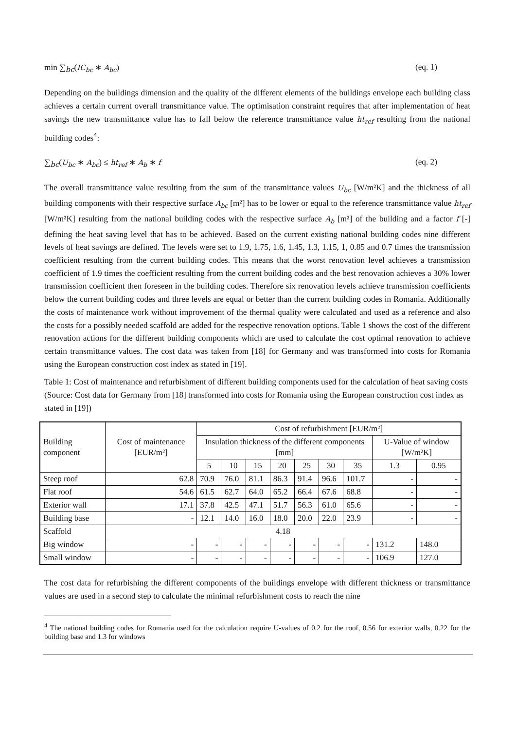min ∑<sub>bc</sub>(IC<sub>bc</sub> ∗ A<sub>bc</sub>) (eq. 1)
Depending on the buildings dimension and the quality of the different elements of the buildings envelope each building class achieves a certain current overall transmittance value. The optimisation constraint requires that after implementation of heat savings the new transmittance value has to fall below the reference transmittance value ht<sub>ref</sub> resulting from the national building codes<sup>4</sup>:
∑<sub>bc</sub>(U<sub>bc</sub> ∗ A<sub>bc</sub>) ≤ ht<sub>ref</sub> ∗ A<sub>b</sub> ∗ f (eq. 2)
The overall transmittance value resulting from the sum of the transmittance values U<sub>bc</sub> [W/m²K] and the thickness of all building components with their respective surface A<sub>bc</sub> [m²] has to be lower or equal to the reference transmittance value ht<sub>ref</sub> [W/m²K] resulting from the national building codes with the respective surface A<sub>b</sub> [m²] of the building and a factor f [-] defining the heat saving level that has to be achieved. Based on the current existing national building codes nine different levels of heat savings are defined. The levels were set to 1.9, 1.75, 1.6, 1.45, 1.3, 1.15, 1, 0.85 and 0.7 times the transmission coefficient resulting from the current building codes. This means that the worst renovation level achieves a transmission coefficient of 1.9 times the coefficient resulting from the current building codes and the best renovation achieves a 30% lower transmission coefficient then foreseen in the building codes. Therefore six renovation levels achieve transmission coefficients below the current building codes and three levels are equal or better than the current building codes in Romania. Additionally the costs of maintenance work without improvement of the thermal quality were calculated and used as a reference and also the costs for a possibly needed scaffold are added for the respective renovation options. Table 1 shows the cost of the different renovation actions for the different building components which are used to calculate the cost optimal renovation to achieve certain transmittance values. The cost data was taken from [18] for Germany and was transformed into costs for Romania using the European construction cost index as stated in [19].
Table 1: Cost of maintenance and refurbishment of different building components used for the calculation of heat saving costs (Source: Cost data for Germany from [18] transformed into costs for Romania using the European construction cost index as stated in [19])
| Building component | Cost of maintenance [EUR/m²] | Cost of refurbishment [EUR/m²] | | | | | | | | |
| --- | --- | --- | --- | --- | --- | --- | --- | --- | --- | --- |
| | | Insulation thickness of the different components [mm] | | | | | | | U-Value of window [W/m²K] | |
| | | 5 | 10 | 15 | 20 | 25 | 30 | 35 | 1.3 | 0.95 |
| Steep roof | 62.8 | 70.9 | 76.0 | 81.1 | 86.3 | 91.4 | 96.6 | 101.7 | - | - |
| Flat roof | 54.6 | 61.5 | 62.7 | 64.0 | 65.2 | 66.4 | 67.6 | 68.8 | - | - |
| Exterior wall | 17.1 | 37.8 | 42.5 | 47.1 | 51.7 | 56.3 | 61.0 | 65.6 | - | - |
| Building base | - | 12.1 | 14.0 | 16.0 | 18.0 | 20.0 | 22.0 | 23.9 | - | - |
| Scaffold | 4.18 | | | | | | | | | |
| Big window | - | - | - | - | - | - | - | - | 131.2 | 148.0 |
| Small window | - | - | - | - | - | - | - | - | 106.9 | 127.0 |
The cost data for refurbishing the different components of the buildings envelope with different thickness or transmittance values are used in a second step to calculate the minimal refurbishment costs to reach the nine
<sup>4</sup> The national building codes for Romania used for the calculation require U-values of 0.2 for the roof, 0.56 for exterior walls, 0.22 for the building base and 1.3 for windows